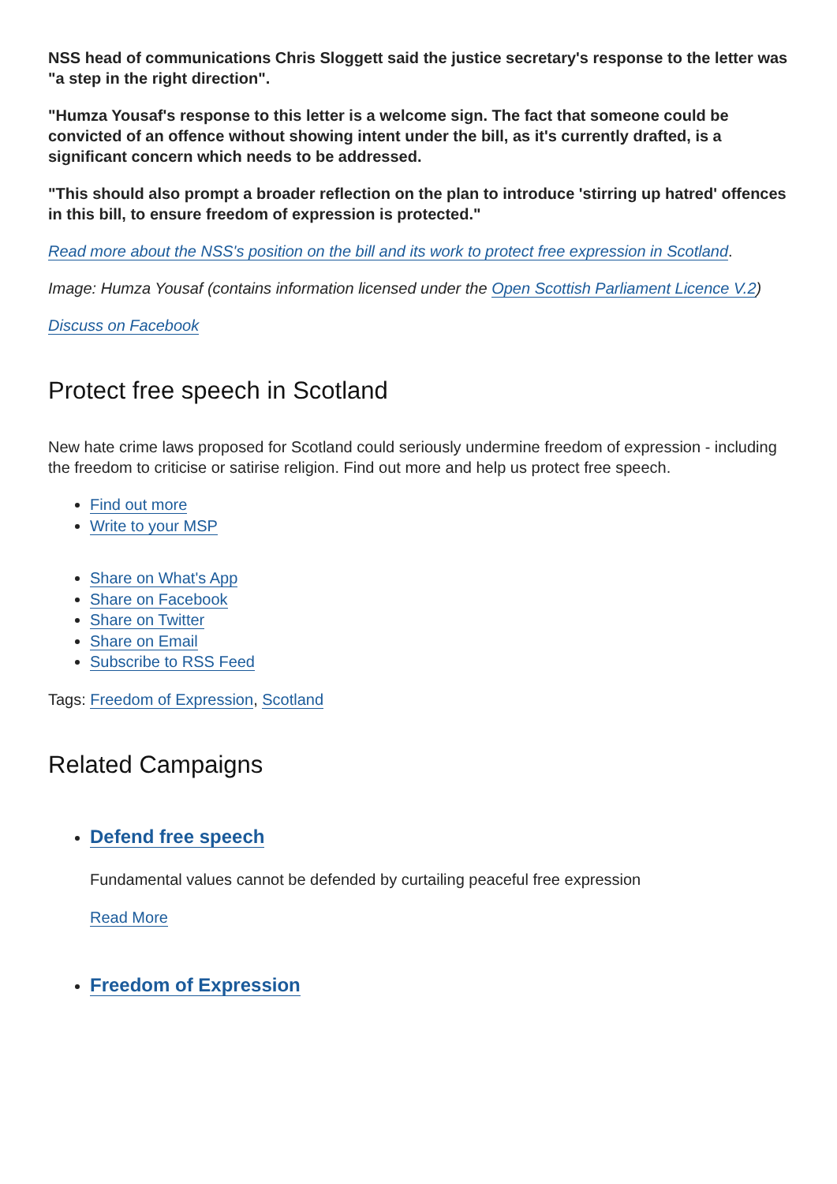NSS head of communications Chris Sloggett said the justice secretary's response to the letter was "a step in the right direction".
"Humza Yousaf's response to this letter is a welcome sign. The fact that someone could be convicted of an offence without showing intent under the bill, as it's currently drafted, is a significant concern which needs to be addressed.
"This should also prompt a broader reflection on the plan to introduce 'stirring up hatred' offences in this bill, to ensure freedom of expression is protected."
Read more about the NSS's position on the bill and its work to protect free expression in Scotland.
Image: Humza Yousaf (contains information licensed under the Open Scottish Parliament Licence V.2)
Discuss on Facebook
Protect free speech in Scotland
New hate crime laws proposed for Scotland could seriously undermine freedom of expression - including the freedom to criticise or satirise religion. Find out more and help us protect free speech.
Find out more
Write to your MSP
Share on What's App
Share on Facebook
Share on Twitter
Share on Email
Subscribe to RSS Feed
Tags: Freedom of Expression, Scotland
Related Campaigns
Defend free speech
Fundamental values cannot be defended by curtailing peaceful free expression
Read More
Freedom of Expression